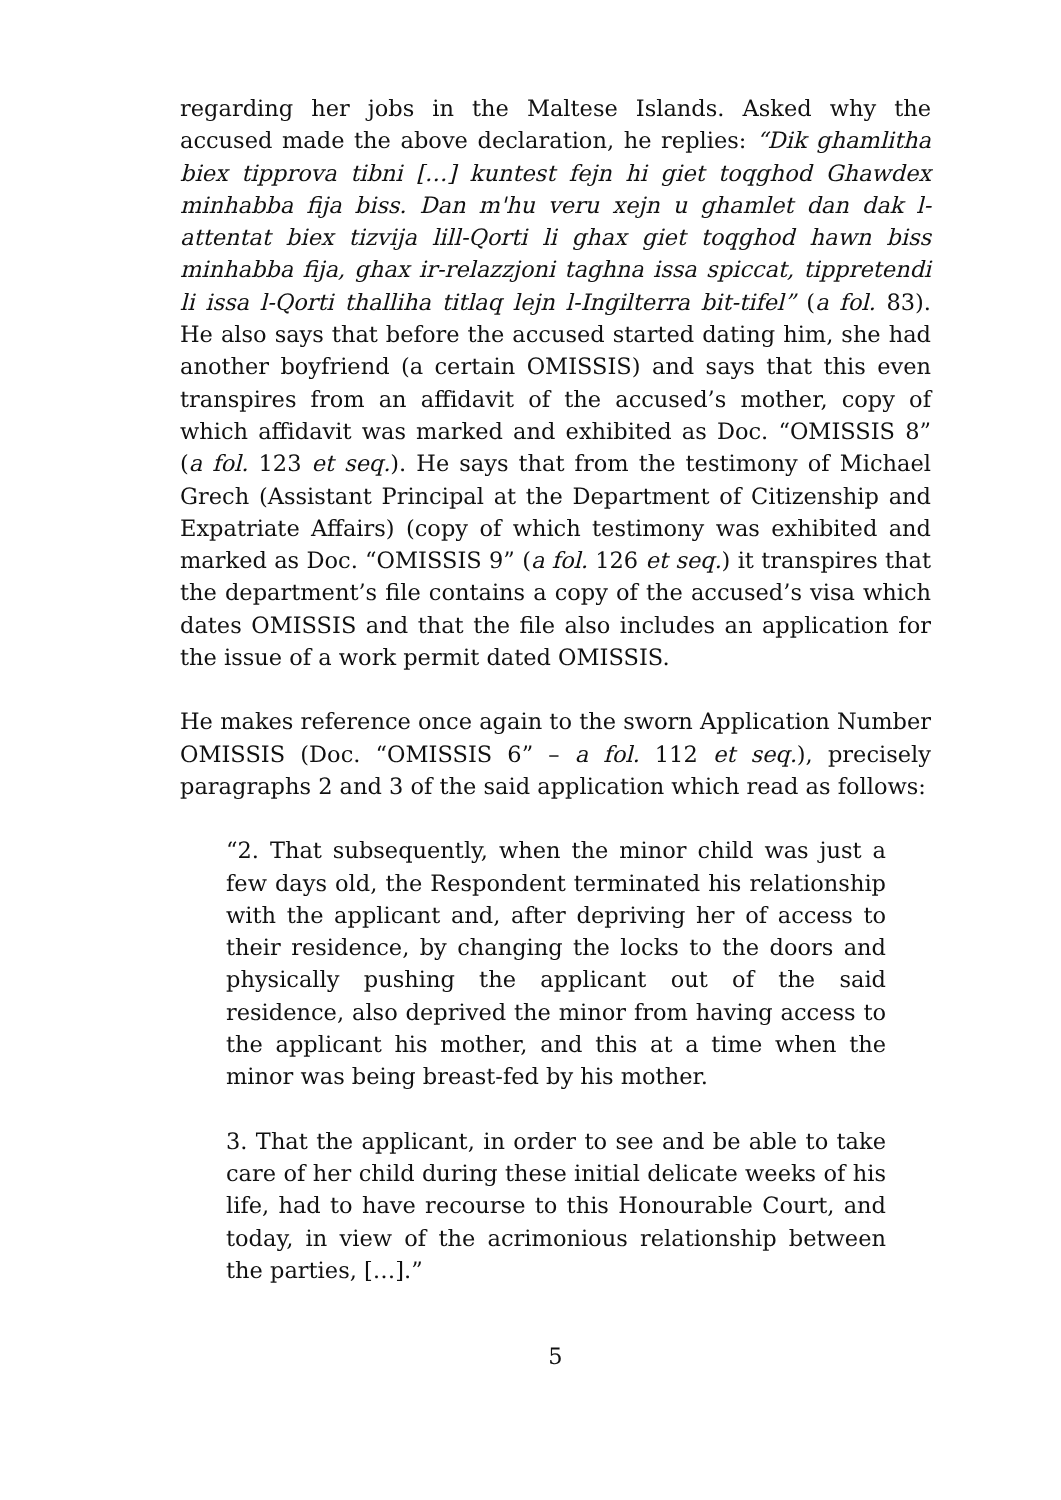regarding her jobs in the Maltese Islands. Asked why the accused made the above declaration, he replies: “Dik ghamlitha biex tipprova tibni […] kuntest fejn hi giet toqghod Ghawdex minhabba fija biss. Dan m'hu veru xejn u ghamlet dan dak l-attentat biex tizvija lill-Qorti li ghax giet toqghod hawn biss minhabba fija, ghax ir-relazzjoni taghna issa spiccat, tippretendi li issa l-Qorti thalliha titlaq lejn l-Ingilterra bit-tifel” (a fol. 83). He also says that before the accused started dating him, she had another boyfriend (a certain OMISSIS) and says that this even transpires from an affidavit of the accused’s mother, copy of which affidavit was marked and exhibited as Doc. “OMISSIS 8” (a fol. 123 et seq.). He says that from the testimony of Michael Grech (Assistant Principal at the Department of Citizenship and Expatriate Affairs) (copy of which testimony was exhibited and marked as Doc. “OMISSIS 9” (a fol. 126 et seq.) it transpires that the department’s file contains a copy of the accused’s visa which dates OMISSIS and that the file also includes an application for the issue of a work permit dated OMISSIS.
He makes reference once again to the sworn Application Number OMISSIS (Doc. “OMISSIS 6” – a fol. 112 et seq.), precisely paragraphs 2 and 3 of the said application which read as follows:
“2. That subsequently, when the minor child was just a few days old, the Respondent terminated his relationship with the applicant and, after depriving her of access to their residence, by changing the locks to the doors and physically pushing the applicant out of the said residence, also deprived the minor from having access to the applicant his mother, and this at a time when the minor was being breast-fed by his mother.
3. That the applicant, in order to see and be able to take care of her child during these initial delicate weeks of his life, had to have recourse to this Honourable Court, and today, in view of the acrimonious relationship between the parties, […].”
5